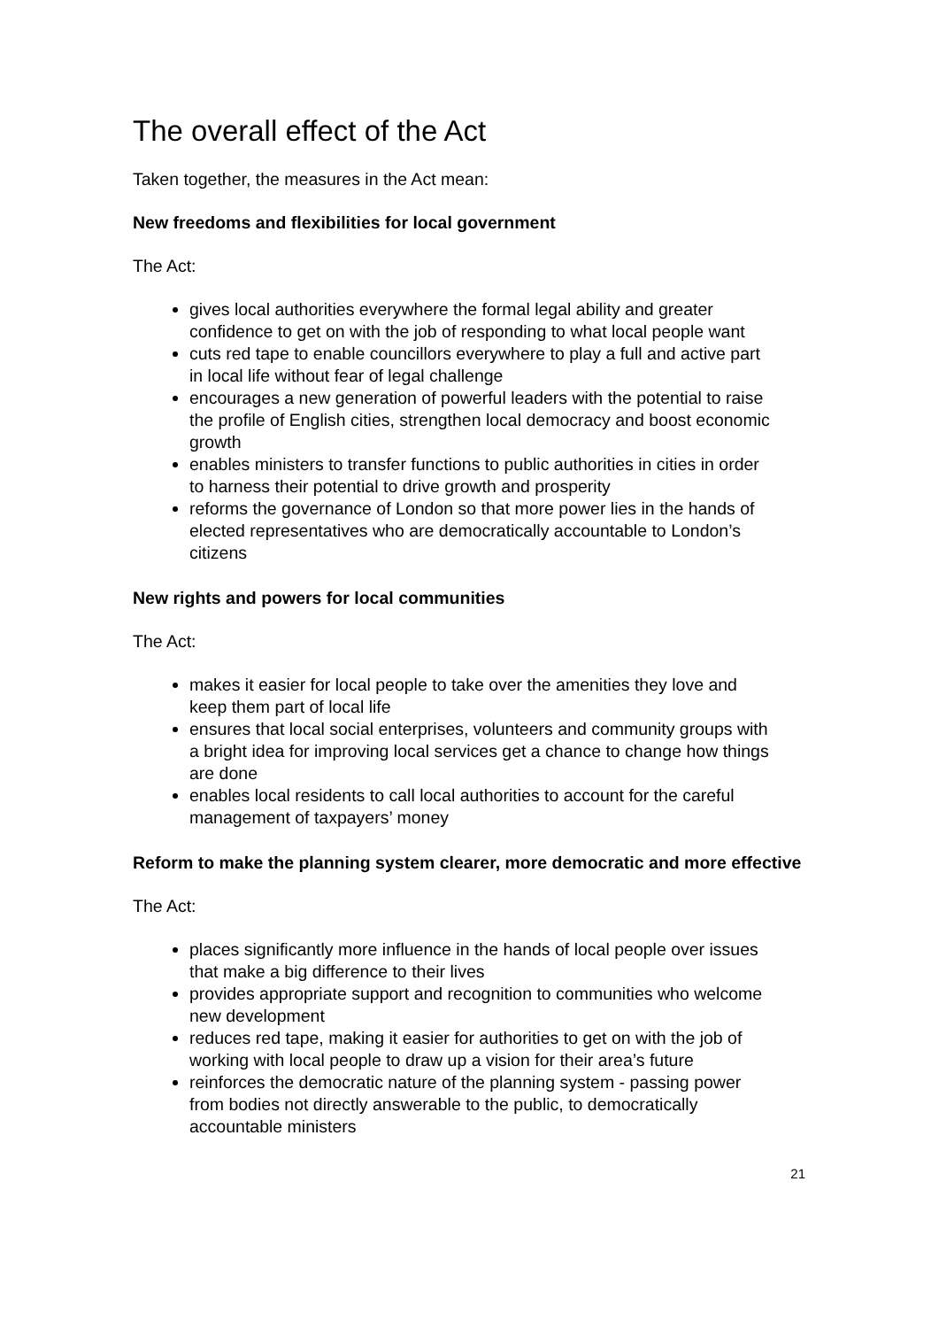The overall effect of the Act
Taken together, the measures in the Act mean:
New freedoms and flexibilities for local government
The Act:
gives local authorities everywhere the formal legal ability and greater confidence to get on with the job of responding to what local people want
cuts red tape to enable councillors everywhere to play a full and active part in local life without fear of legal challenge
encourages a new generation of powerful leaders with the potential to raise the profile of English cities, strengthen local democracy and boost economic growth
enables ministers to transfer functions to public authorities in cities in order to harness their potential to drive growth and prosperity
reforms the governance of London so that more power lies in the hands of elected representatives who are democratically accountable to London’s citizens
New rights and powers for local communities
The Act:
makes it easier for local people to take over the amenities they love and keep them part of local life
ensures that local social enterprises, volunteers and community groups with a bright idea for improving local services get a chance to change how things are done
enables local residents to call local authorities to account for the careful management of taxpayers’ money
Reform to make the planning system clearer, more democratic and more effective
The Act:
places significantly more influence in the hands of local people over issues that make a big difference to their lives
provides appropriate support and recognition to communities who welcome new development
reduces red tape, making it easier for authorities to get on with the job of working with local people to draw up a vision for their area’s future
reinforces the democratic nature of the planning system - passing power from bodies not directly answerable to the public, to democratically accountable ministers
21